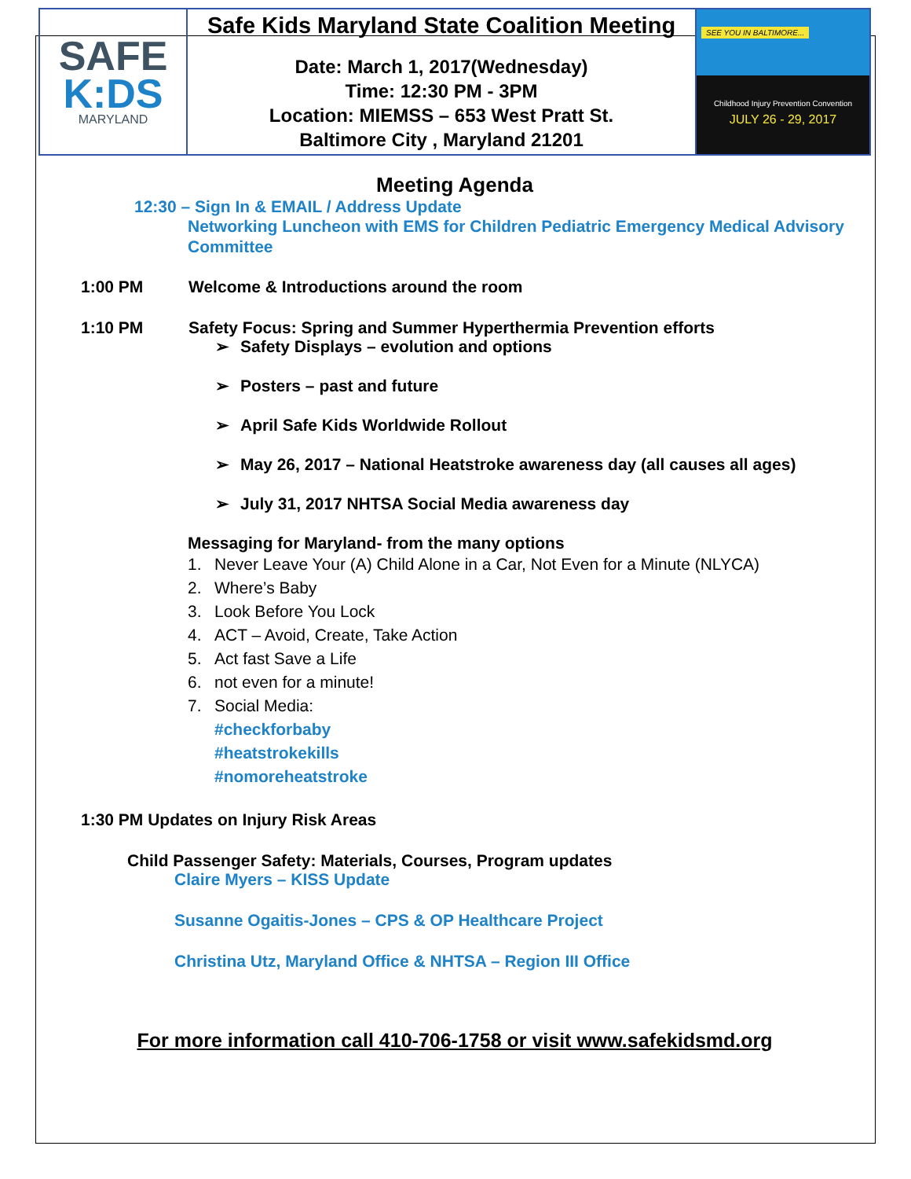| SAFE K:DS MARYLAND | Safe Kids Maryland State Coalition Meeting Date: March 1, 2017(Wednesday) Time: 12:30 PM - 3PM Location: MIEMSS – 653 West Pratt St. Baltimore City , Maryland 21201 | SEE YOU IN BALTIMORE... Childhood Injury Prevention Convention JULY 26 - 29, 2017 |
Meeting Agenda
12:30 – Sign In & EMAIL / Address Update
Networking Luncheon with EMS for Children Pediatric Emergency Medical Advisory Committee
1:00 PM Welcome & Introductions around the room
1:10 PM Safety Focus: Spring and Summer Hyperthermia Prevention efforts
➢ Safety Displays – evolution and options
➢ Posters – past and future
➢ April Safe Kids Worldwide Rollout
➢ May 26, 2017 – National Heatstroke awareness day (all causes all ages)
➢ July 31, 2017 NHTSA Social Media awareness day
Messaging for Maryland- from the many options
1. Never Leave Your (A) Child Alone in a Car, Not Even for a Minute (NLYCA)
2. Where’s Baby
3. Look Before You Lock
4. ACT – Avoid, Create, Take Action
5. Act fast Save a Life
6. not even for a minute!
7. Social Media:
#checkforbaby
#heatstrokekills
#nomoreheatstroke
1:30 PM Updates on Injury Risk Areas
Child Passenger Safety: Materials, Courses, Program updates
Claire Myers – KISS Update
Susanne Ogaitis-Jones – CPS & OP Healthcare Project
Christina Utz, Maryland Office & NHTSA – Region III Office
For more information call 410-706-1758 or visit www.safekidsmd.org